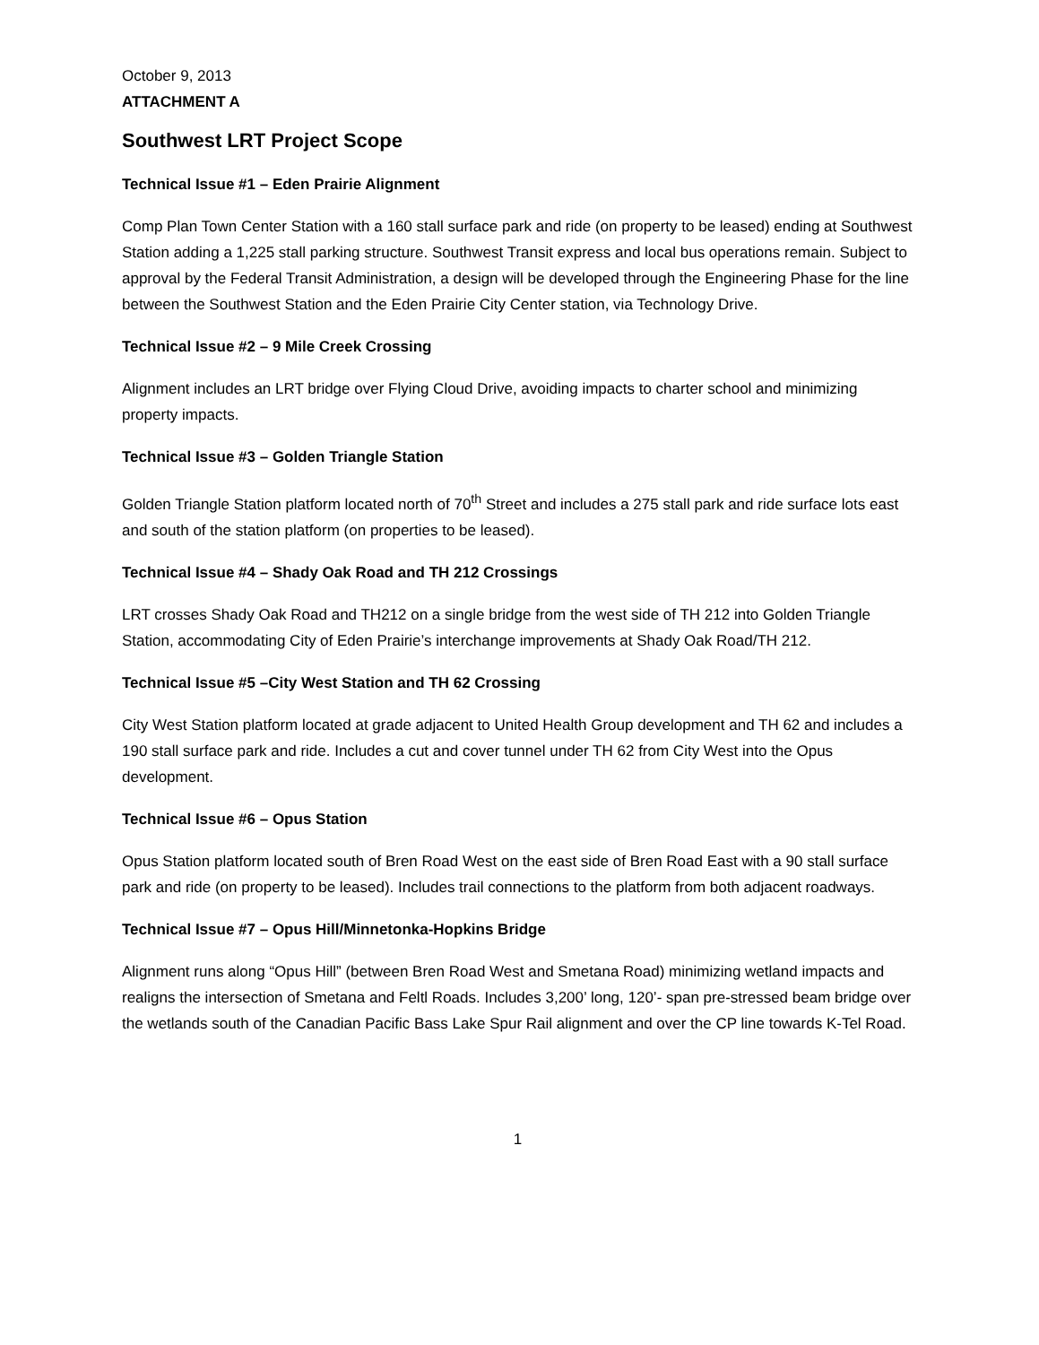October 9, 2013
ATTACHMENT A
Southwest LRT Project Scope
Technical Issue #1 – Eden Prairie Alignment
Comp Plan Town Center Station with a 160 stall surface park and ride (on property to be leased) ending at Southwest Station adding a 1,225 stall parking structure. Southwest Transit express and local bus operations remain. Subject to approval by the Federal Transit Administration, a design will be developed through the Engineering Phase for the line between the Southwest Station and the Eden Prairie City Center station, via Technology Drive.
Technical Issue #2 – 9 Mile Creek Crossing
Alignment includes an LRT bridge over Flying Cloud Drive, avoiding impacts to charter school and minimizing property impacts.
Technical Issue #3 – Golden Triangle Station
Golden Triangle Station platform located north of 70<sup>th</sup> Street and includes a 275 stall park and ride surface lots east and south of the station platform (on properties to be leased).
Technical Issue #4 – Shady Oak Road and TH 212 Crossings
LRT crosses Shady Oak Road and TH212 on a single bridge from the west side of TH 212 into Golden Triangle Station, accommodating City of Eden Prairie’s interchange improvements at Shady Oak Road/TH 212.
Technical Issue #5 –City West Station and TH 62 Crossing
City West Station platform located at grade adjacent to United Health Group development and TH 62 and includes a 190 stall surface park and ride. Includes a cut and cover tunnel under TH 62 from City West into the Opus development.
Technical Issue #6 – Opus Station
Opus Station platform located south of Bren Road West on the east side of Bren Road East with a 90 stall surface park and ride (on property to be leased). Includes trail connections to the platform from both adjacent roadways.
Technical Issue #7 – Opus Hill/Minnetonka-Hopkins Bridge
Alignment runs along “Opus Hill” (between Bren Road West and Smetana Road) minimizing wetland impacts and realigns the intersection of Smetana and Feltl Roads. Includes 3,200’ long, 120’- span pre-stressed beam bridge over the wetlands south of the Canadian Pacific Bass Lake Spur Rail alignment and over the CP line towards K-Tel Road.
1